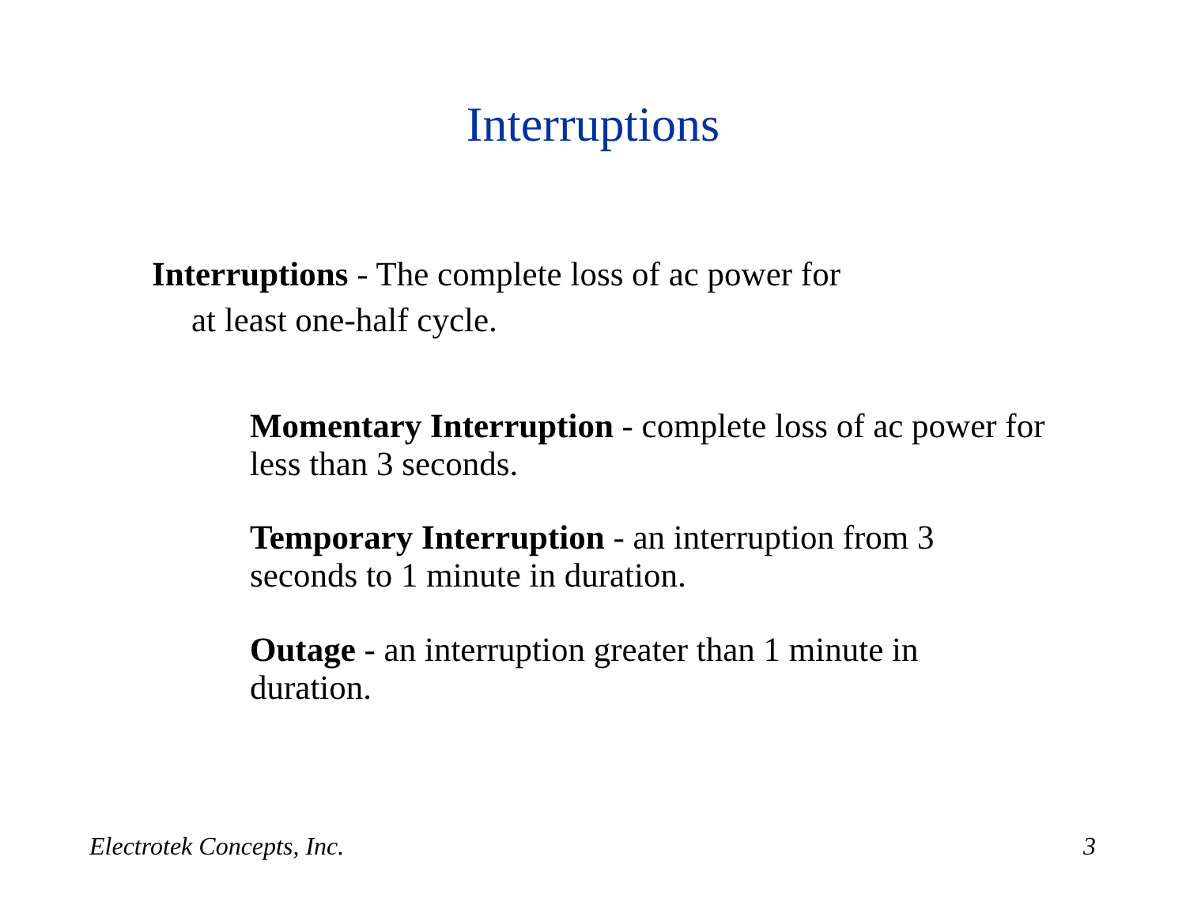Interruptions
Interruptions - The complete loss of ac power for
at least one-half cycle.
Momentary Interruption - complete loss of ac power for less than 3 seconds.
Temporary Interruption - an interruption from 3 seconds to 1 minute in duration.
Outage - an interruption greater than 1 minute in duration.
Electrotek Concepts, Inc. 3